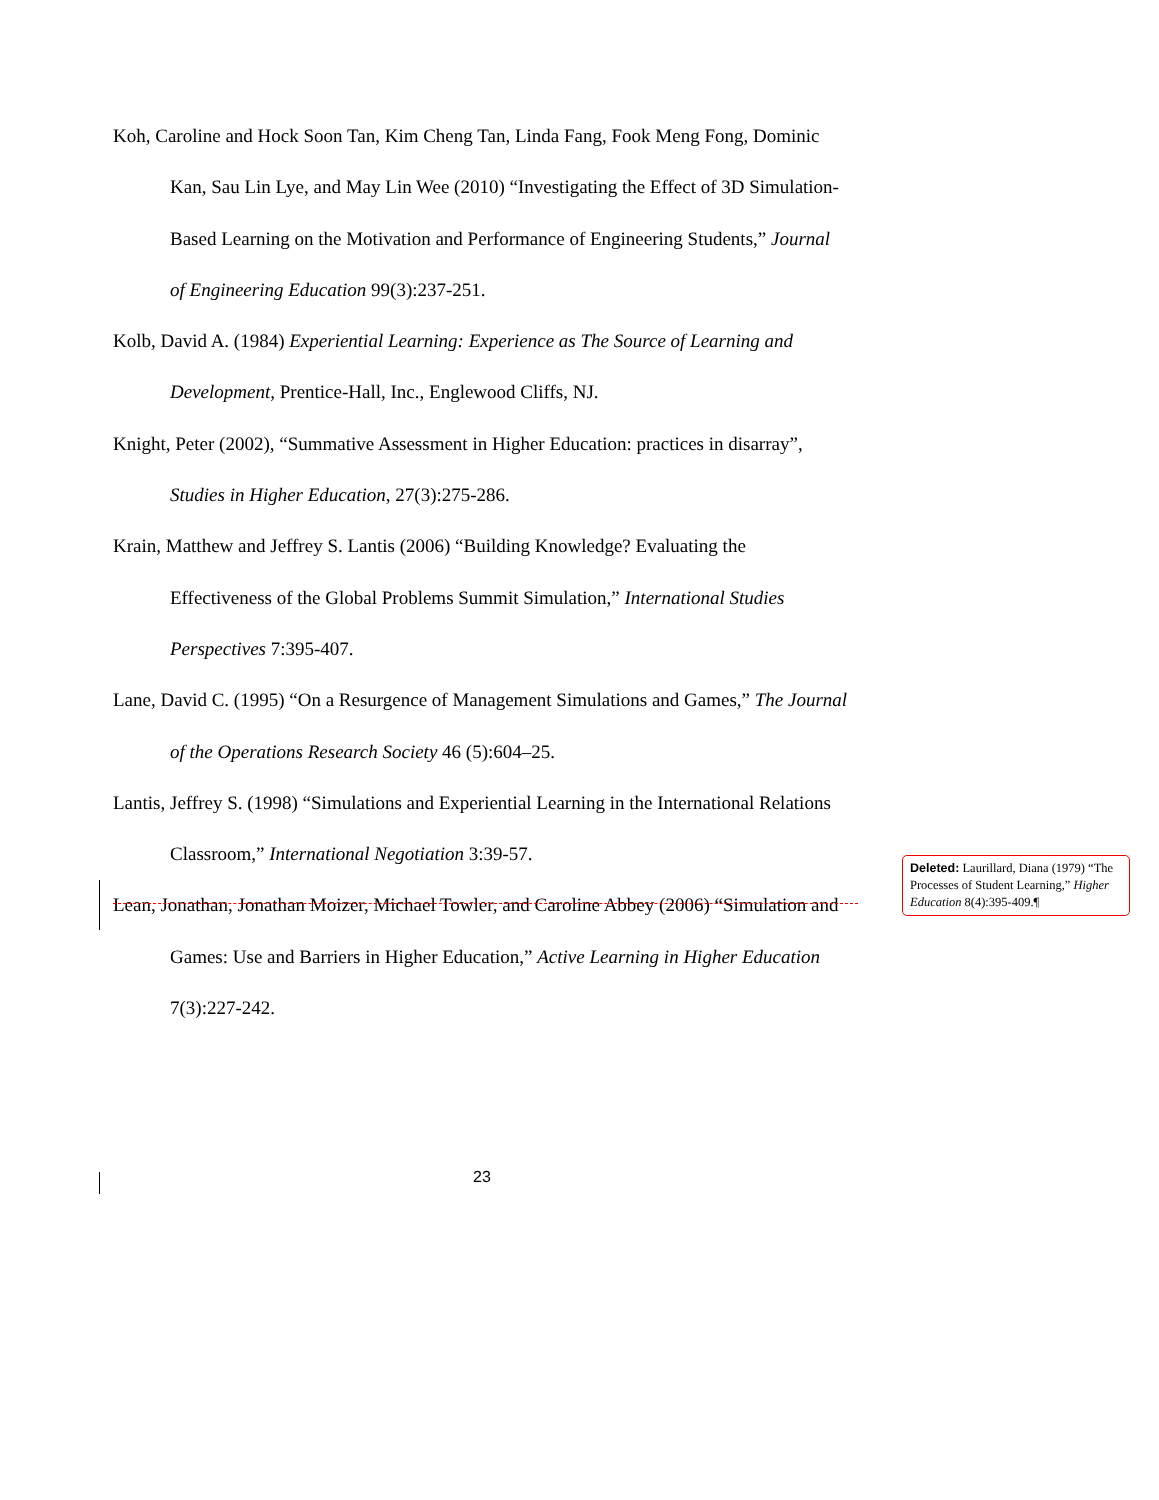Koh, Caroline and Hock Soon Tan, Kim Cheng Tan, Linda Fang, Fook Meng Fong, Dominic Kan, Sau Lin Lye, and May Lin Wee (2010) “Investigating the Effect of 3D Simulation-Based Learning on the Motivation and Performance of Engineering Students,” Journal of Engineering Education 99(3):237-251.
Kolb, David A. (1984) Experiential Learning: Experience as The Source of Learning and Development, Prentice-Hall, Inc., Englewood Cliffs, NJ.
Knight, Peter (2002), “Summative Assessment in Higher Education: practices in disarray”, Studies in Higher Education, 27(3):275-286.
Krain, Matthew and Jeffrey S. Lantis (2006) “Building Knowledge? Evaluating the Effectiveness of the Global Problems Summit Simulation,” International Studies Perspectives 7:395-407.
Lane, David C. (1995) “On a Resurgence of Management Simulations and Games,” The Journal of the Operations Research Society 46 (5):604–25.
Lantis, Jeffrey S. (1998) “Simulations and Experiential Learning in the International Relations Classroom,” International Negotiation 3:39-57.
Lean, Jonathan, Jonathan Moizer, Michael Towler, and Caroline Abbey (2006) “Simulation and Games: Use and Barriers in Higher Education,” Active Learning in Higher Education 7(3):227-242.
Deleted: Laurillard, Diana (1979) “The Processes of Student Learning,” Higher Education 8(4):395-409.¶
23